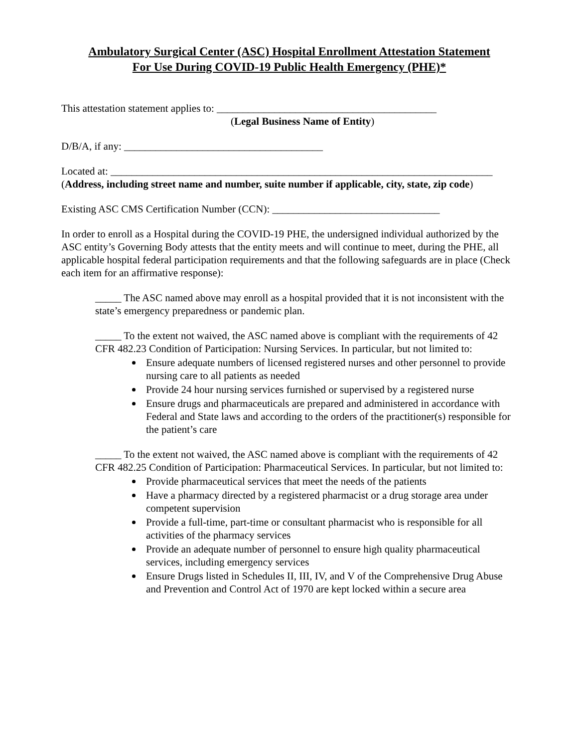Ambulatory Surgical Center (ASC) Hospital Enrollment Attestation Statement
For Use During COVID-19 Public Health Emergency (PHE)*
This attestation statement applies to: __________________________________________
(Legal Business Name of Entity)
D/B/A, if any: ______________________________________
Located at: _________________________________________________________________________
(Address, including street name and number, suite number if applicable, city, state, zip code)
Existing ASC CMS Certification Number (CCN): ________________________________
In order to enroll as a Hospital during the COVID-19 PHE, the undersigned individual authorized by the ASC entity’s Governing Body attests that the entity meets and will continue to meet, during the PHE, all applicable hospital federal participation requirements and that the following safeguards are in place (Check each item for an affirmative response):
_____ The ASC named above may enroll as a hospital provided that it is not inconsistent with the state’s emergency preparedness or pandemic plan.
_____ To the extent not waived, the ASC named above is compliant with the requirements of 42 CFR 482.23 Condition of Participation: Nursing Services. In particular, but not limited to:
Ensure adequate numbers of licensed registered nurses and other personnel to provide nursing care to all patients as needed
Provide 24 hour nursing services furnished or supervised by a registered nurse
Ensure drugs and pharmaceuticals are prepared and administered in accordance with Federal and State laws and according to the orders of the practitioner(s) responsible for the patient’s care
_____ To the extent not waived, the ASC named above is compliant with the requirements of 42 CFR 482.25 Condition of Participation: Pharmaceutical Services. In particular, but not limited to:
Provide pharmaceutical services that meet the needs of the patients
Have a pharmacy directed by a registered pharmacist or a drug storage area under competent supervision
Provide a full-time, part-time or consultant pharmacist who is responsible for all activities of the pharmacy services
Provide an adequate number of personnel to ensure high quality pharmaceutical services, including emergency services
Ensure Drugs listed in Schedules II, III, IV, and V of the Comprehensive Drug Abuse and Prevention and Control Act of 1970 are kept locked within a secure area